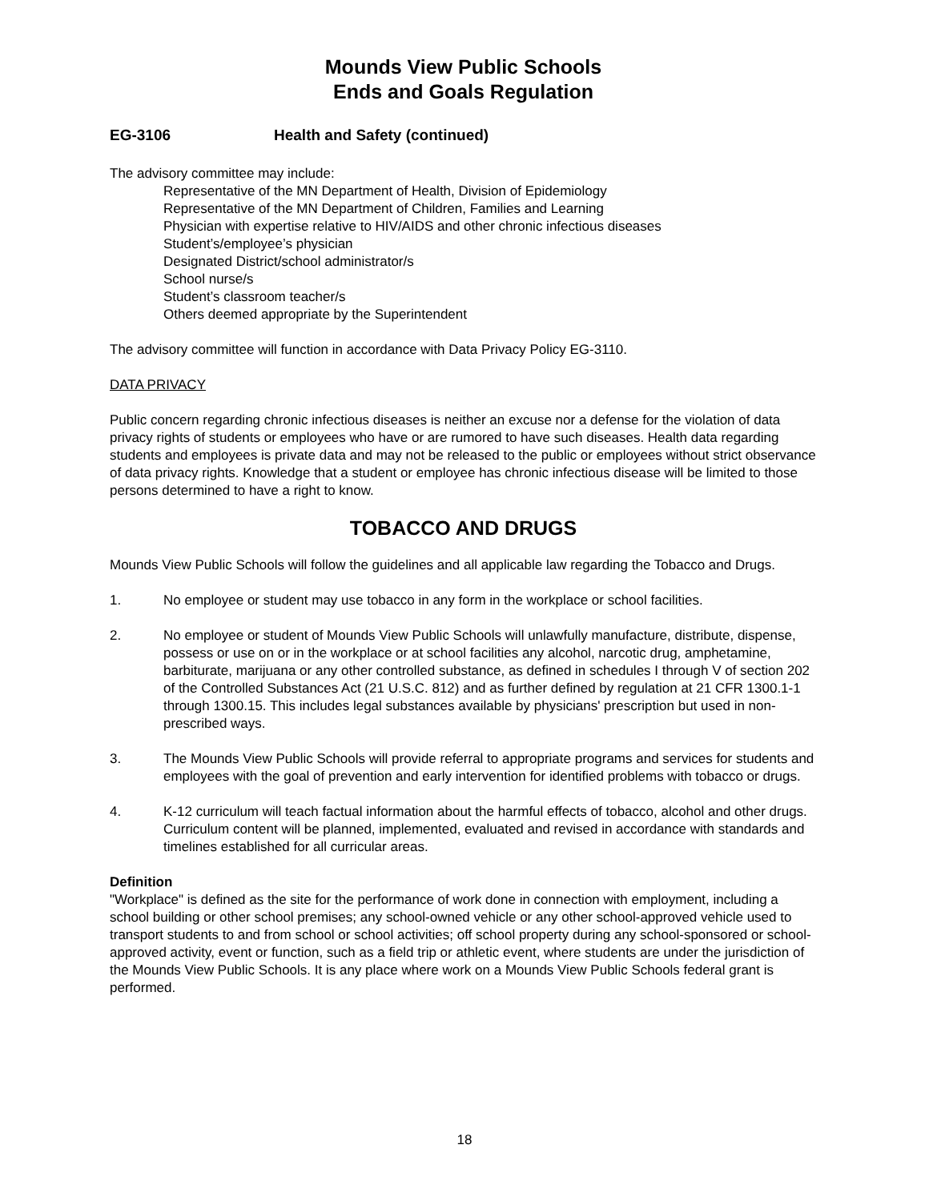Mounds View Public Schools
Ends and Goals Regulation
EG-3106 Health and Safety (continued)
The advisory committee may include:
Representative of the MN Department of Health, Division of Epidemiology
Representative of the MN Department of Children, Families and Learning
Physician with expertise relative to HIV/AIDS and other chronic infectious diseases
Student’s/employee’s physician
Designated District/school administrator/s
School nurse/s
Student’s classroom teacher/s
Others deemed appropriate by the Superintendent
The advisory committee will function in accordance with Data Privacy Policy EG-3110.
DATA PRIVACY
Public concern regarding chronic infectious diseases is neither an excuse nor a defense for the violation of data privacy rights of students or employees who have or are rumored to have such diseases. Health data regarding students and employees is private data and may not be released to the public or employees without strict observance of data privacy rights. Knowledge that a student or employee has chronic infectious disease will be limited to those persons determined to have a right to know.
TOBACCO AND DRUGS
Mounds View Public Schools will follow the guidelines and all applicable law regarding the Tobacco and Drugs.
1. No employee or student may use tobacco in any form in the workplace or school facilities.
2. No employee or student of Mounds View Public Schools will unlawfully manufacture, distribute, dispense, possess or use on or in the workplace or at school facilities any alcohol, narcotic drug, amphetamine, barbiturate, marijuana or any other controlled substance, as defined in schedules I through V of section 202 of the Controlled Substances Act (21 U.S.C. 812) and as further defined by regulation at 21 CFR 1300.1-1 through 1300.15. This includes legal substances available by physicians' prescription but used in non-prescribed ways.
3. The Mounds View Public Schools will provide referral to appropriate programs and services for students and employees with the goal of prevention and early intervention for identified problems with tobacco or drugs.
4. K-12 curriculum will teach factual information about the harmful effects of tobacco, alcohol and other drugs. Curriculum content will be planned, implemented, evaluated and revised in accordance with standards and timelines established for all curricular areas.
Definition
"Workplace" is defined as the site for the performance of work done in connection with employment, including a school building or other school premises; any school-owned vehicle or any other school-approved vehicle used to transport students to and from school or school activities; off school property during any school-sponsored or school-approved activity, event or function, such as a field trip or athletic event, where students are under the jurisdiction of the Mounds View Public Schools. It is any place where work on a Mounds View Public Schools federal grant is performed.
18